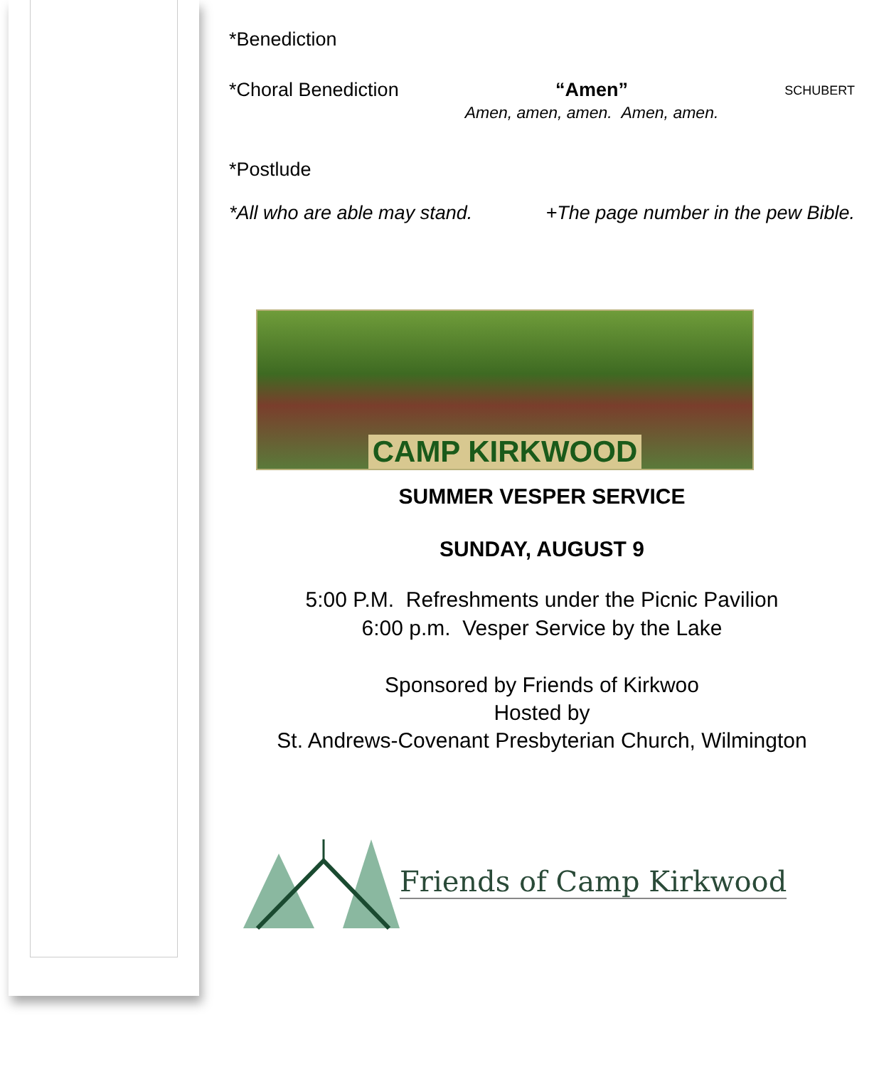*Benediction
*Choral Benediction “Amen”
Amen, amen, amen. Amen, amen. SCHUBERT
*Postlude
*All who are able may stand. +The page number in the pew Bible.
CAMP KIRKWOOD
SUMMER VESPER SERVICE
SUNDAY, AUGUST 9
5:00 P.M. Refreshments under the Picnic Pavilion
6:00 p.m. Vesper Service by the Lake
Sponsored by Friends of Kirkwoo
Hosted by
St. Andrews-Covenant Presbyterian Church, Wilmington
Friends of Camp Kirkwood